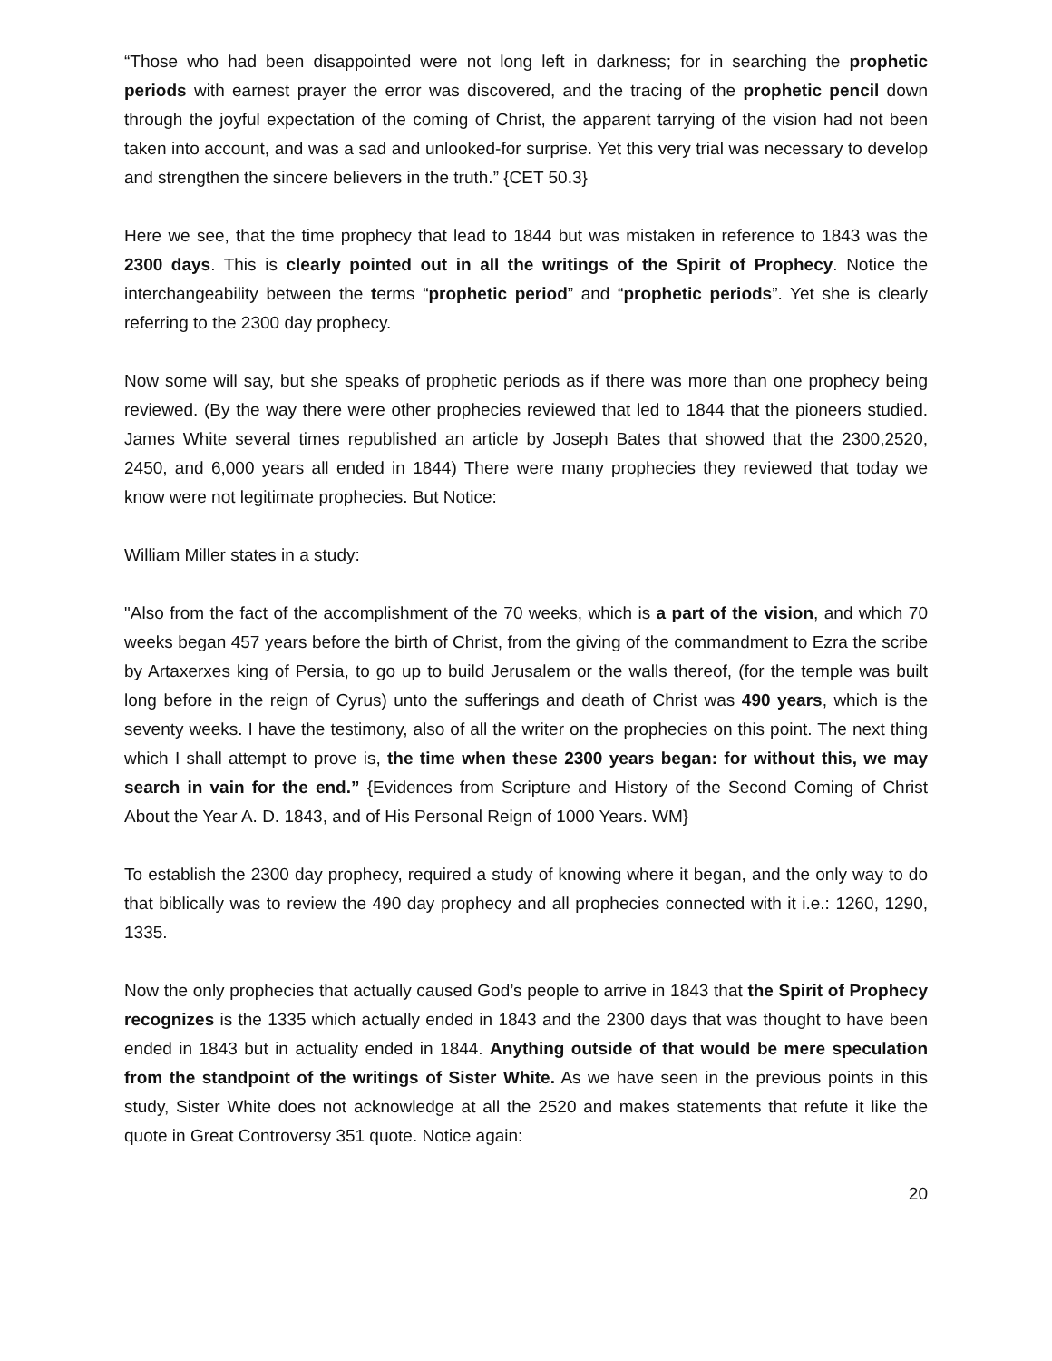“Those who had been disappointed were not long left in darkness; for in searching the prophetic periods with earnest prayer the error was discovered, and the tracing of the prophetic pencil down through the joyful expectation of the coming of Christ, the apparent tarrying of the vision had not been taken into account, and was a sad and unlooked-for surprise. Yet this very trial was necessary to develop and strengthen the sincere believers in the truth.” {CET 50.3}
Here we see, that the time prophecy that lead to 1844 but was mistaken in reference to 1843 was the 2300 days. This is clearly pointed out in all the writings of the Spirit of Prophecy. Notice the interchangeability between the terms “prophetic period” and “prophetic periods”. Yet she is clearly referring to the 2300 day prophecy.
Now some will say, but she speaks of prophetic periods as if there was more than one prophecy being reviewed. (By the way there were other prophecies reviewed that led to 1844 that the pioneers studied. James White several times republished an article by Joseph Bates that showed that the 2300,2520, 2450, and 6,000 years all ended in 1844) There were many prophecies they reviewed that today we know were not legitimate prophecies. But Notice:
William Miller states in a study:
"Also from the fact of the accomplishment of the 70 weeks, which is a part of the vision, and which 70 weeks began 457 years before the birth of Christ, from the giving of the commandment to Ezra the scribe by Artaxerxes king of Persia, to go up to build Jerusalem or the walls thereof, (for the temple was built long before in the reign of Cyrus) unto the sufferings and death of Christ was 490 years, which is the seventy weeks. I have the testimony, also of all the writer on the prophecies on this point. The next thing which I shall attempt to prove is, the time when these 2300 years began: for without this, we may search in vain for the end.” {Evidences from Scripture and History of the Second Coming of Christ About the Year A. D. 1843, and of His Personal Reign of 1000 Years. WM}
To establish the 2300 day prophecy, required a study of knowing where it began, and the only way to do that biblically was to review the 490 day prophecy and all prophecies connected with it i.e.: 1260, 1290, 1335.
Now the only prophecies that actually caused God’s people to arrive in 1843 that the Spirit of Prophecy recognizes is the 1335 which actually ended in 1843 and the 2300 days that was thought to have been ended in 1843 but in actuality ended in 1844. Anything outside of that would be mere speculation from the standpoint of the writings of Sister White. As we have seen in the previous points in this study, Sister White does not acknowledge at all the 2520 and makes statements that refute it like the quote in Great Controversy 351 quote. Notice again:
20